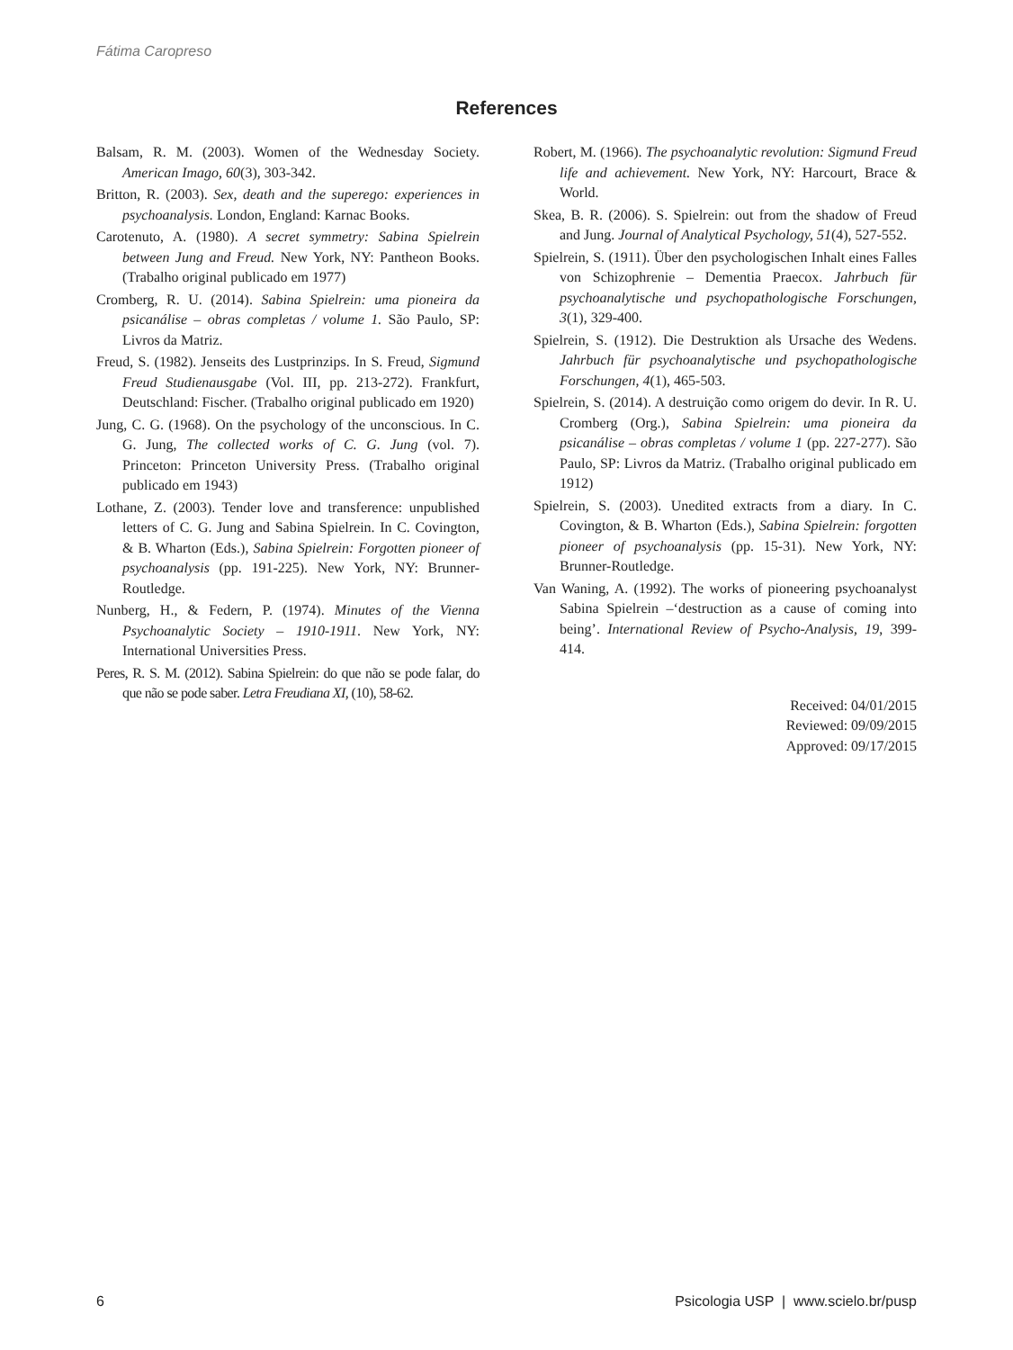Fátima Caropreso
References
Balsam, R. M. (2003). Women of the Wednesday Society. American Imago, 60(3), 303-342.
Britton, R. (2003). Sex, death and the superego: experiences in psychoanalysis. London, England: Karnac Books.
Carotenuto, A. (1980). A secret symmetry: Sabina Spielrein between Jung and Freud. New York, NY: Pantheon Books. (Trabalho original publicado em 1977)
Cromberg, R. U. (2014). Sabina Spielrein: uma pioneira da psicanálise – obras completas / volume 1. São Paulo, SP: Livros da Matriz.
Freud, S. (1982). Jenseits des Lustprinzips. In S. Freud, Sigmund Freud Studienausgabe (Vol. III, pp. 213-272). Frankfurt, Deutschland: Fischer. (Trabalho original publicado em 1920)
Jung, C. G. (1968). On the psychology of the unconscious. In C. G. Jung, The collected works of C. G. Jung (vol. 7). Princeton: Princeton University Press. (Trabalho original publicado em 1943)
Lothane, Z. (2003). Tender love and transference: unpublished letters of C. G. Jung and Sabina Spielrein. In C. Covington, & B. Wharton (Eds.), Sabina Spielrein: Forgotten pioneer of psychoanalysis (pp. 191-225). New York, NY: Brunner-Routledge.
Nunberg, H., & Federn, P. (1974). Minutes of the Vienna Psychoanalytic Society – 1910-1911. New York, NY: International Universities Press.
Peres, R. S. M. (2012). Sabina Spielrein: do que não se pode falar, do que não se pode saber. Letra Freudiana XI, (10), 58-62.
Robert, M. (1966). The psychoanalytic revolution: Sigmund Freud life and achievement. New York, NY: Harcourt, Brace & World.
Skea, B. R. (2006). S. Spielrein: out from the shadow of Freud and Jung. Journal of Analytical Psychology, 51(4), 527-552.
Spielrein, S. (1911). Über den psychologischen Inhalt eines Falles von Schizophrenie – Dementia Praecox. Jahrbuch für psychoanalytische und psychopathologische Forschungen, 3(1), 329-400.
Spielrein, S. (1912). Die Destruktion als Ursache des Wedens. Jahrbuch für psychoanalytische und psychopathologische Forschungen, 4(1), 465-503.
Spielrein, S. (2014). A destruição como origem do devir. In R. U. Cromberg (Org.), Sabina Spielrein: uma pioneira da psicanálise – obras completas / volume 1 (pp. 227-277). São Paulo, SP: Livros da Matriz. (Trabalho original publicado em 1912)
Spielrein, S. (2003). Unedited extracts from a diary. In C. Covington, & B. Wharton (Eds.), Sabina Spielrein: forgotten pioneer of psychoanalysis (pp. 15-31). New York, NY: Brunner-Routledge.
Van Waning, A. (1992). The works of pioneering psychoanalyst Sabina Spielrein –‘destruction as a cause of coming into being’. International Review of Psycho-Analysis, 19, 399-414.
Received: 04/01/2015
Reviewed: 09/09/2015
Approved: 09/17/2015
6 Psicologia USP | www.scielo.br/pusp